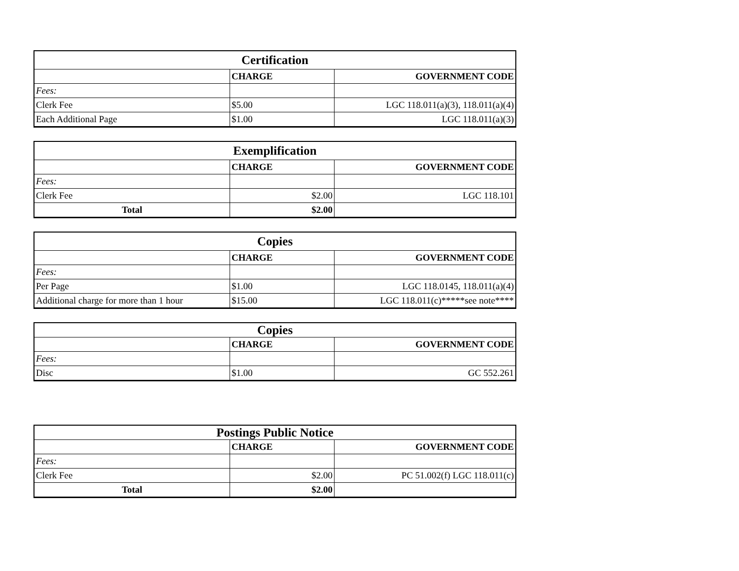| Certification | | |
| --- | --- | --- |
| | CHARGE | GOVERNMENT CODE |
| Fees: | | |
| Clerk Fee | $5.00 | LGC 118.011(a)(3), 118.011(a)(4) |
| Each Additional Page | $1.00 | LGC 118.011(a)(3) |
| Exemplification | | |
| --- | --- | --- |
| | CHARGE | GOVERNMENT CODE |
| Fees: | | |
| Clerk Fee | $2.00 | LGC 118.101 |
| Total | $2.00 | |
| Copies | | |
| --- | --- | --- |
| | CHARGE | GOVERNMENT CODE |
| Fees: | | |
| Per Page | $1.00 | LGC 118.0145, 118.011(a)(4) |
| Additional charge for more than 1 hour | $15.00 | LGC 118.011(c)*****see note**** |
| Copies | | |
| --- | --- | --- |
| | CHARGE | GOVERNMENT CODE |
| Fees: | | |
| Disc | $1.00 | GC 552.261 |
| Postings Public Notice | | |
| --- | --- | --- |
| | CHARGE | GOVERNMENT CODE |
| Fees: | | |
| Clerk Fee | $2.00 | PC 51.002(f) LGC 118.011(c) |
| Total | $2.00 | |